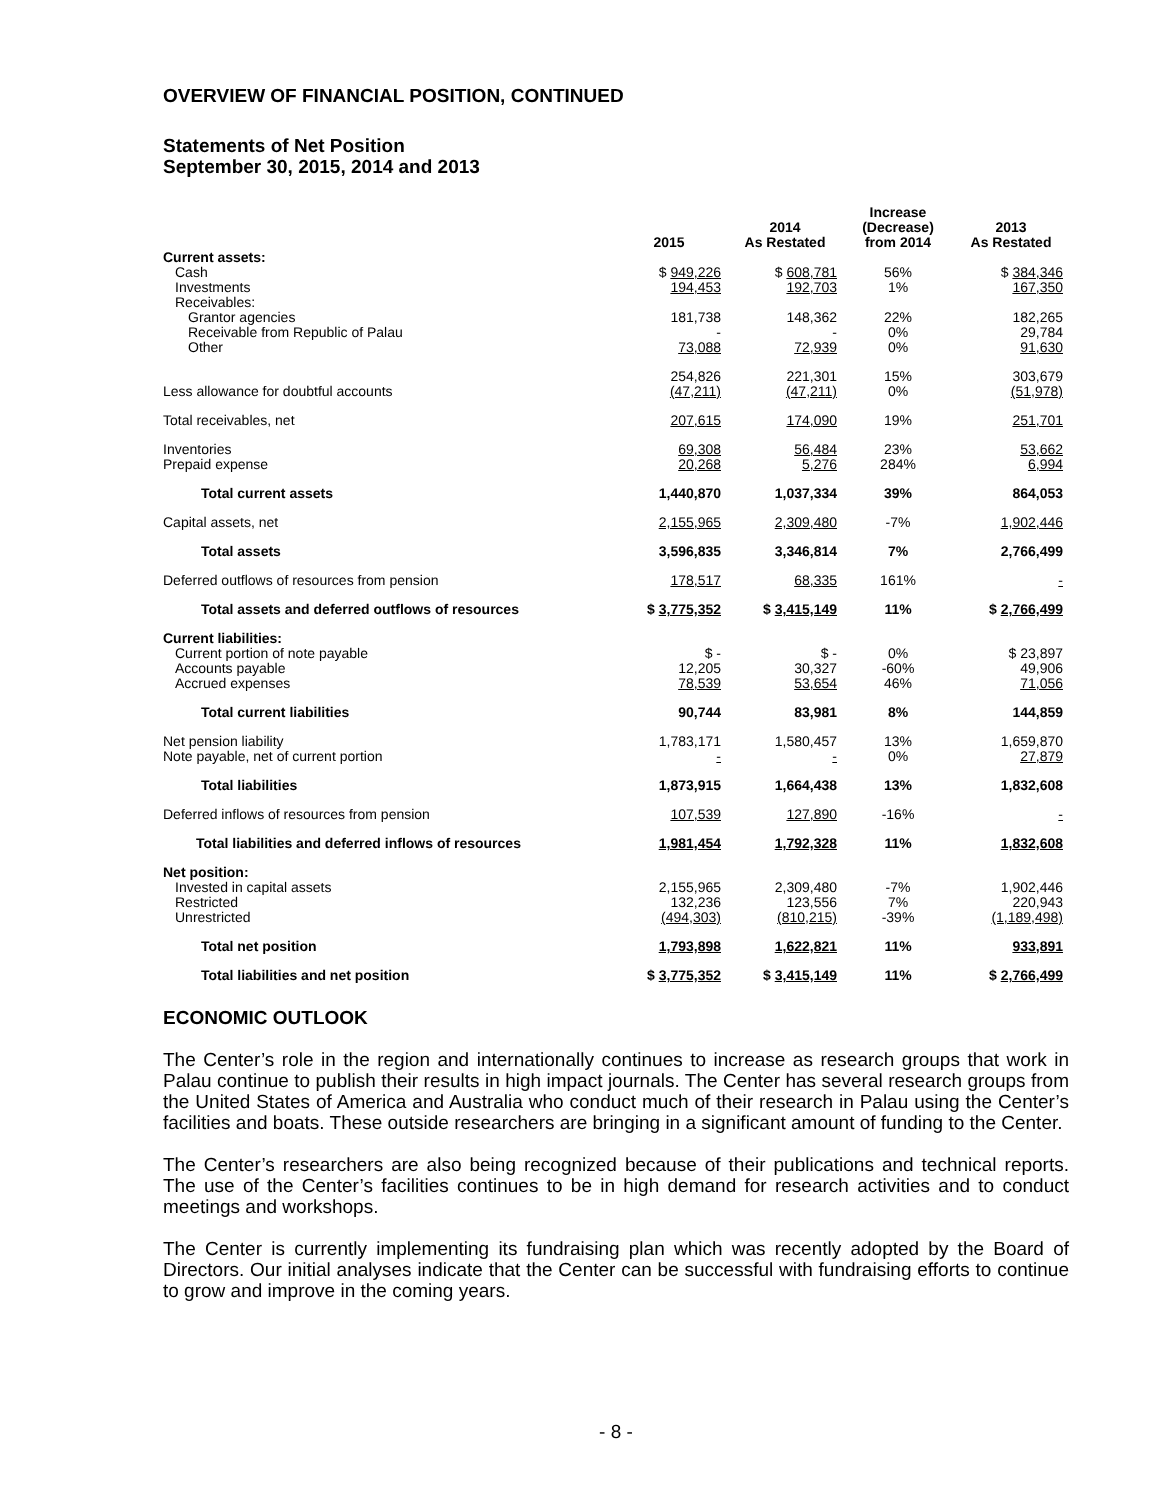OVERVIEW OF FINANCIAL POSITION, CONTINUED
Statements of Net Position
September 30, 2015, 2014 and 2013
| | 2015 | 2014 As Restated | Increase (Decrease) from 2014 | 2013 As Restated |
| --- | --- | --- | --- | --- |
| Current assets: | | | | |
| Cash | $ 949,226 | $ 608,781 | 56% | $ 384,346 |
| Investments | 194,453 | 192,703 | 1% | 167,350 |
| Receivables: | | | | |
| Grantor agencies | 181,738 | 148,362 | 22% | 182,265 |
| Receivable from Republic of Palau | - | - | 0% | 29,784 |
| Other | 73,088 | 72,939 | 0% | 91,630 |
| | 254,826 | 221,301 | 15% | 303,679 |
| Less allowance for doubtful accounts | (47,211) | (47,211) | 0% | (51,978) |
| Total receivables, net | 207,615 | 174,090 | 19% | 251,701 |
| Inventories | 69,308 | 56,484 | 23% | 53,662 |
| Prepaid expense | 20,268 | 5,276 | 284% | 6,994 |
| Total current assets | 1,440,870 | 1,037,334 | 39% | 864,053 |
| Capital assets, net | 2,155,965 | 2,309,480 | -7% | 1,902,446 |
| Total assets | 3,596,835 | 3,346,814 | 7% | 2,766,499 |
| Deferred outflows of resources from pension | 178,517 | 68,335 | 161% | - |
| Total assets and deferred outflows of resources | $ 3,775,352 | $ 3,415,149 | 11% | $ 2,766,499 |
| Current liabilities: | | | | |
| Current portion of note payable | $ - | $ - | 0% | $ 23,897 |
| Accounts payable | 12,205 | 30,327 | -60% | 49,906 |
| Accrued expenses | 78,539 | 53,654 | 46% | 71,056 |
| Total current liabilities | 90,744 | 83,981 | 8% | 144,859 |
| Net pension liability | 1,783,171 | 1,580,457 | 13% | 1,659,870 |
| Note payable, net of current portion | - | - | 0% | 27,879 |
| Total liabilities | 1,873,915 | 1,664,438 | 13% | 1,832,608 |
| Deferred inflows of resources from pension | 107,539 | 127,890 | -16% | - |
| Total liabilities and deferred inflows of resources | 1,981,454 | 1,792,328 | 11% | 1,832,608 |
| Net position: | | | | |
| Invested in capital assets | 2,155,965 | 2,309,480 | -7% | 1,902,446 |
| Restricted | 132,236 | 123,556 | 7% | 220,943 |
| Unrestricted | (494,303) | (810,215) | -39% | (1,189,498) |
| Total net position | 1,793,898 | 1,622,821 | 11% | 933,891 |
| Total liabilities and net position | $ 3,775,352 | $ 3,415,149 | 11% | $ 2,766,499 |
ECONOMIC OUTLOOK
The Center’s role in the region and internationally continues to increase as research groups that work in Palau continue to publish their results in high impact journals. The Center has several research groups from the United States of America and Australia who conduct much of their research in Palau using the Center’s facilities and boats. These outside researchers are bringing in a significant amount of funding to the Center.
The Center’s researchers are also being recognized because of their publications and technical reports. The use of the Center’s facilities continues to be in high demand for research activities and to conduct meetings and workshops.
The Center is currently implementing its fundraising plan which was recently adopted by the Board of Directors. Our initial analyses indicate that the Center can be successful with fundraising efforts to continue to grow and improve in the coming years.
- 8 -